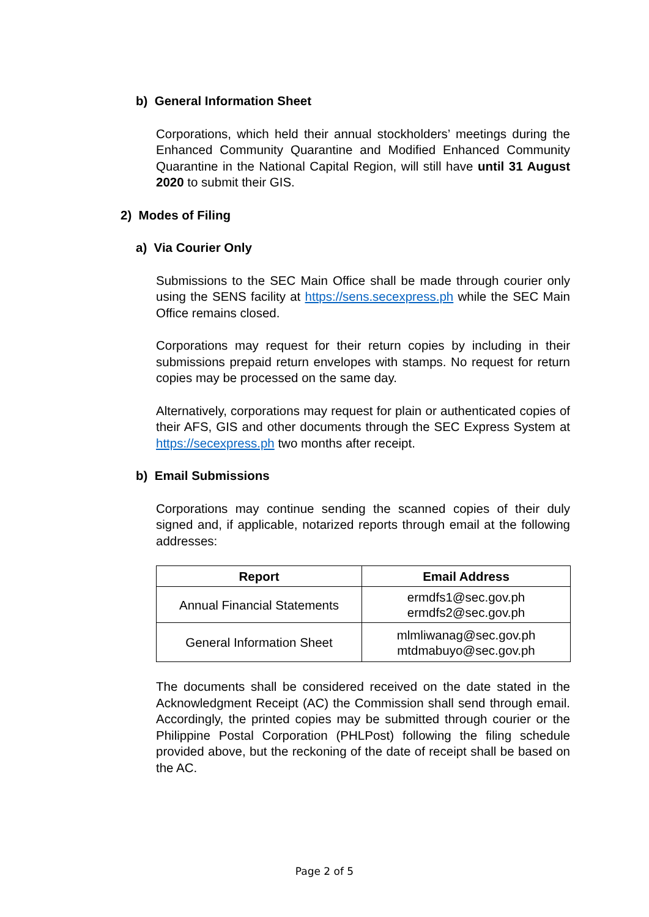b) General Information Sheet
Corporations, which held their annual stockholders’ meetings during the Enhanced Community Quarantine and Modified Enhanced Community Quarantine in the National Capital Region, will still have until 31 August 2020 to submit their GIS.
2) Modes of Filing
a) Via Courier Only
Submissions to the SEC Main Office shall be made through courier only using the SENS facility at https://sens.secexpress.ph while the SEC Main Office remains closed.
Corporations may request for their return copies by including in their submissions prepaid return envelopes with stamps. No request for return copies may be processed on the same day.
Alternatively, corporations may request for plain or authenticated copies of their AFS, GIS and other documents through the SEC Express System at https://secexpress.ph two months after receipt.
b) Email Submissions
Corporations may continue sending the scanned copies of their duly signed and, if applicable, notarized reports through email at the following addresses:
| Report | Email Address |
| --- | --- |
| Annual Financial Statements | ermdfs1@sec.gov.ph ermdfs2@sec.gov.ph |
| General Information Sheet | mlmliwanag@sec.gov.ph mtdmabuyo@sec.gov.ph |
The documents shall be considered received on the date stated in the Acknowledgment Receipt (AC) the Commission shall send through email. Accordingly, the printed copies may be submitted through courier or the Philippine Postal Corporation (PHLPost) following the filing schedule provided above, but the reckoning of the date of receipt shall be based on the AC.
Page 2 of 5